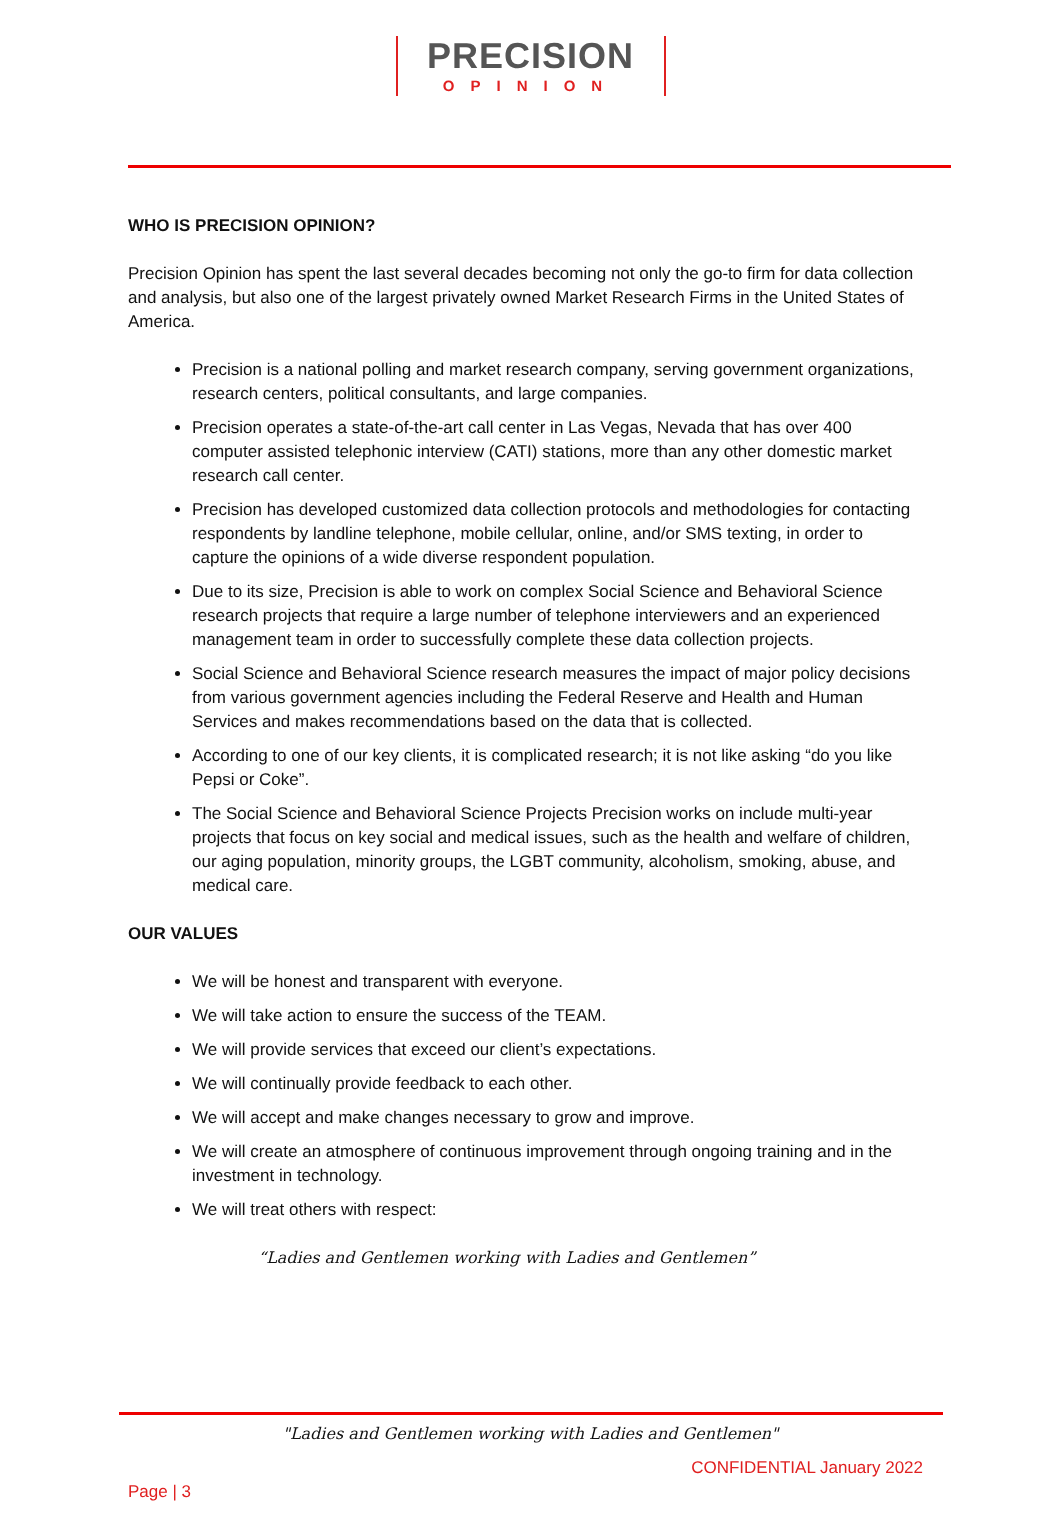PRECISION
OPINION
WHO IS PRECISION OPINION?
Precision Opinion has spent the last several decades becoming not only the go-to firm for data collection and analysis, but also one of the largest privately owned Market Research Firms in the United States of America.
Precision is a national polling and market research company, serving government organizations, research centers, political consultants, and large companies.
Precision operates a state-of-the-art call center in Las Vegas, Nevada that has over 400 computer assisted telephonic interview (CATI) stations, more than any other domestic market research call center.
Precision has developed customized data collection protocols and methodologies for contacting respondents by landline telephone, mobile cellular, online, and/or SMS texting, in order to capture the opinions of a wide diverse respondent population.
Due to its size, Precision is able to work on complex Social Science and Behavioral Science research projects that require a large number of telephone interviewers and an experienced management team in order to successfully complete these data collection projects.
Social Science and Behavioral Science research measures the impact of major policy decisions from various government agencies including the Federal Reserve and Health and Human Services and makes recommendations based on the data that is collected.
According to one of our key clients, it is complicated research; it is not like asking “do you like Pepsi or Coke”.
The Social Science and Behavioral Science Projects Precision works on include multi-year projects that focus on key social and medical issues, such as the health and welfare of children, our aging population, minority groups, the LGBT community, alcoholism, smoking, abuse, and medical care.
OUR VALUES
We will be honest and transparent with everyone.
We will take action to ensure the success of the TEAM.
We will provide services that exceed our client’s expectations.
We will continually provide feedback to each other.
We will accept and make changes necessary to grow and improve.
We will create an atmosphere of continuous improvement through ongoing training and in the investment in technology.
We will treat others with respect:
“Ladies and Gentlemen working with Ladies and Gentlemen”
"Ladies and Gentlemen working with Ladies and Gentlemen"
CONFIDENTIAL January 2022
Page | 3